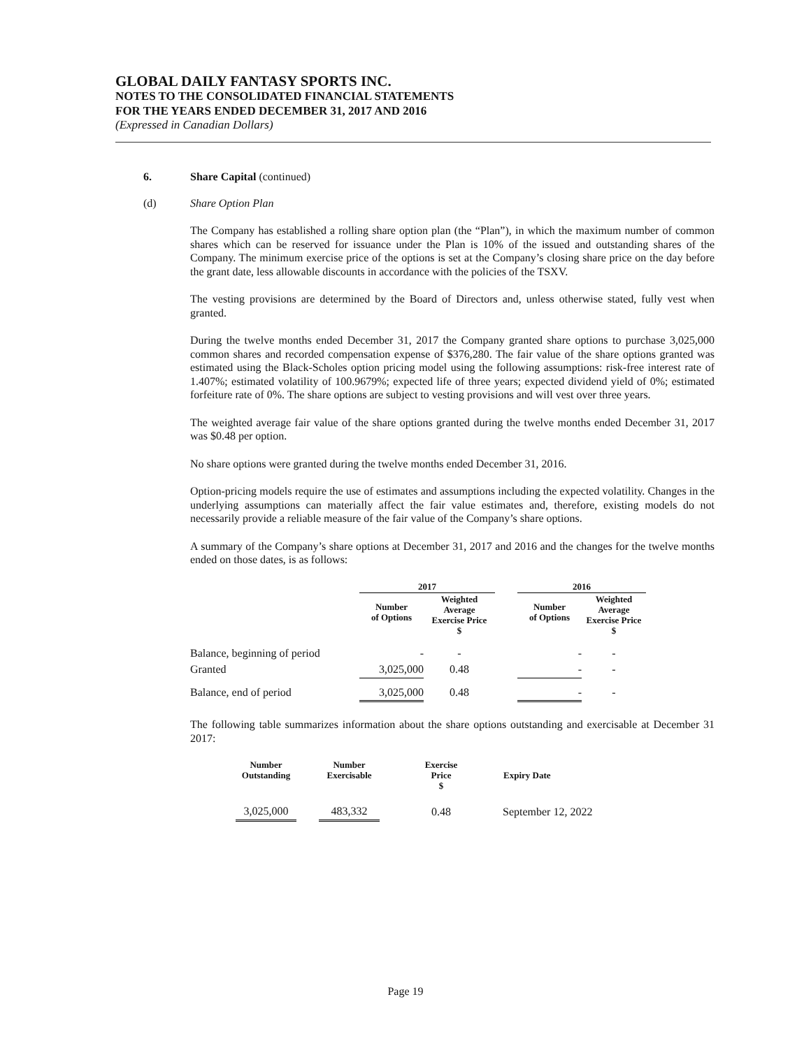GLOBAL DAILY FANTASY SPORTS INC.
NOTES TO THE CONSOLIDATED FINANCIAL STATEMENTS
FOR THE YEARS ENDED DECEMBER 31, 2017 AND 2016
(Expressed in Canadian Dollars)
6. Share Capital (continued)
(d) Share Option Plan
The Company has established a rolling share option plan (the “Plan”), in which the maximum number of common shares which can be reserved for issuance under the Plan is 10% of the issued and outstanding shares of the Company. The minimum exercise price of the options is set at the Company’s closing share price on the day before the grant date, less allowable discounts in accordance with the policies of the TSXV.
The vesting provisions are determined by the Board of Directors and, unless otherwise stated, fully vest when granted.
During the twelve months ended December 31, 2017 the Company granted share options to purchase 3,025,000 common shares and recorded compensation expense of $376,280. The fair value of the share options granted was estimated using the Black-Scholes option pricing model using the following assumptions: risk-free interest rate of 1.407%; estimated volatility of 100.9679%; expected life of three years; expected dividend yield of 0%; estimated forfeiture rate of 0%. The share options are subject to vesting provisions and will vest over three years.
The weighted average fair value of the share options granted during the twelve months ended December 31, 2017 was $0.48 per option.
No share options were granted during the twelve months ended December 31, 2016.
Option-pricing models require the use of estimates and assumptions including the expected volatility. Changes in the underlying assumptions can materially affect the fair value estimates and, therefore, existing models do not necessarily provide a reliable measure of the fair value of the Company’s share options.
A summary of the Company’s share options at December 31, 2017 and 2016 and the changes for the twelve months ended on those dates, is as follows:
| | 2017 | | | 2016 | |
| --- | --- | --- | --- | --- | --- |
| | Number of Options | Weighted Average Exercise Price $ | | Number of Options | Weighted Average Exercise Price $ |
| Balance, beginning of period | - | - | | - | - |
| Granted | 3,025,000 | 0.48 | | - | - |
| Balance, end of period | 3,025,000 | 0.48 | | - | - |
The following table summarizes information about the share options outstanding and exercisable at December 31 2017:
| Number Outstanding | | Number Exercisable | | Exercise Price $ | | Expiry Date |
| --- | --- | --- | --- | --- | --- | --- |
| 3,025,000 | | 483,332 | | 0.48 | | September 12, 2022 |
Page 19